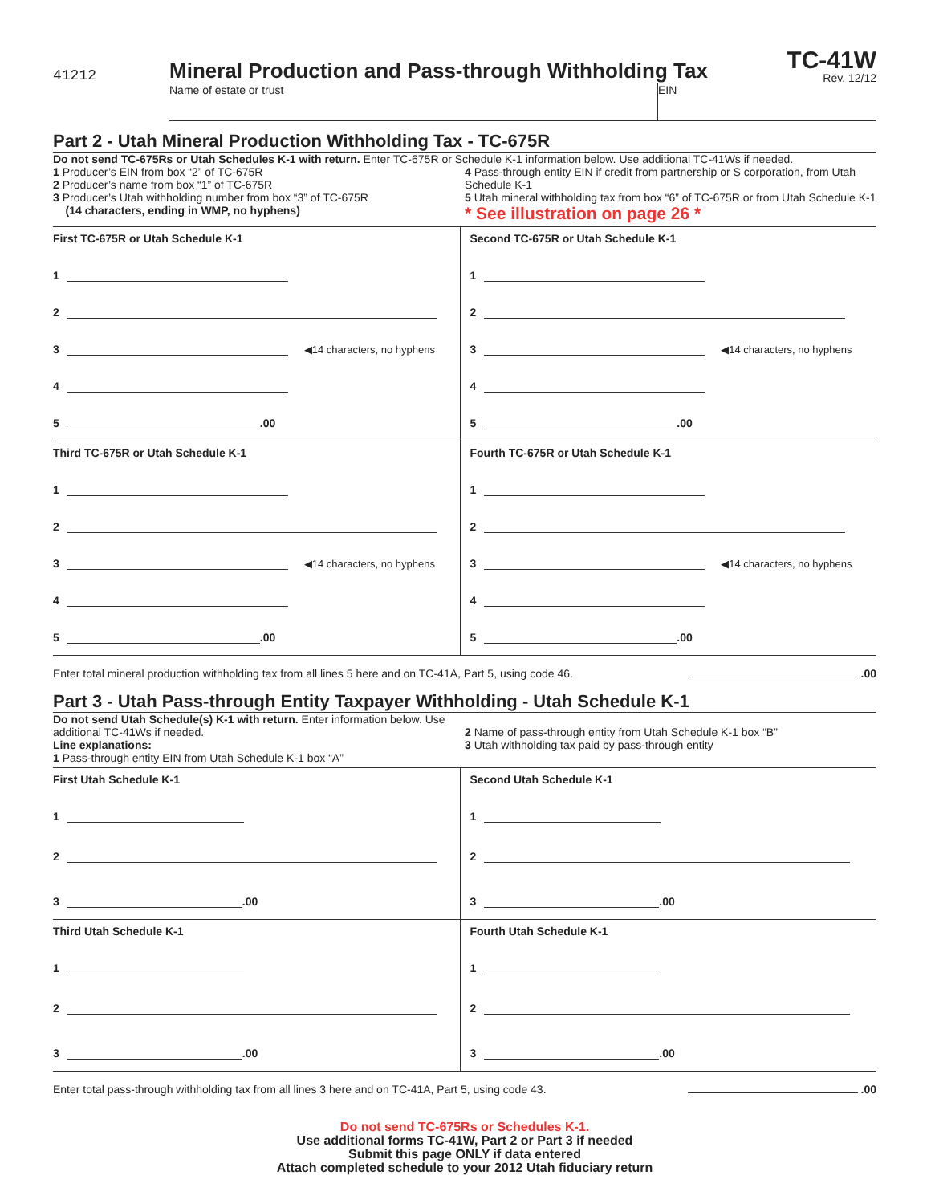41212
Mineral Production and Pass-through Withholding Tax
TC-41W
Rev. 12/12
Name of estate or trust EIN
Part 2 - Utah Mineral Production Withholding Tax - TC-675R
Do not send TC-675Rs or Utah Schedules K-1 with return. Enter TC-675R or Schedule K-1 information below. Use additional TC-41Ws if needed.
1 Producer’s EIN from box “2” of TC-675R
2 Producer’s name from box “1” of TC-675R
3 Producer’s Utah withholding number from box “3” of TC-675R
(14 characters, ending in WMP, no hyphens)
4 Pass-through entity EIN if credit from partnership or S corporation, from Utah Schedule K-1
5 Utah mineral withholding tax from box “6” of TC-675R or from Utah Schedule K-1 * See illustration on page 26 *
First TC-675R or Utah Schedule K-1
1
2
3 ◀14 characters, no hyphens
4
5 .00
Second TC-675R or Utah Schedule K-1
1
2
3 ◀14 characters, no hyphens
4
5 .00
Third TC-675R or Utah Schedule K-1
1
2
3 ◀14 characters, no hyphens
4
5 .00
Fourth TC-675R or Utah Schedule K-1
1
2
3 ◀14 characters, no hyphens
4
5 .00
Enter total mineral production withholding tax from all lines 5 here and on TC-41A, Part 5, using code 46. .00
Part 3 - Utah Pass-through Entity Taxpayer Withholding - Utah Schedule K-1
Do not send Utah Schedule(s) K-1 with return. Enter information below. Use additional TC-41 Ws if needed.
Line explanations:
1 Pass-through entity EIN from Utah Schedule K-1 box “A”
2 Name of pass-through entity from Utah Schedule K-1 box “B”
3 Utah withholding tax paid by pass-through entity
First Utah Schedule K-1
1
2
3 .00
Second Utah Schedule K-1
1
2
3 .00
Third Utah Schedule K-1
1
2
3 .00
Fourth Utah Schedule K-1
1
2
3 .00
Enter total pass-through withholding tax from all lines 3 here and on TC-41A, Part 5, using code 43. .00
Do not send TC-675Rs or Schedules K-1.
Use additional forms TC-41W, Part 2 or Part 3 if needed
Submit this page ONLY if data entered
Attach completed schedule to your 2012 Utah fiduciary return